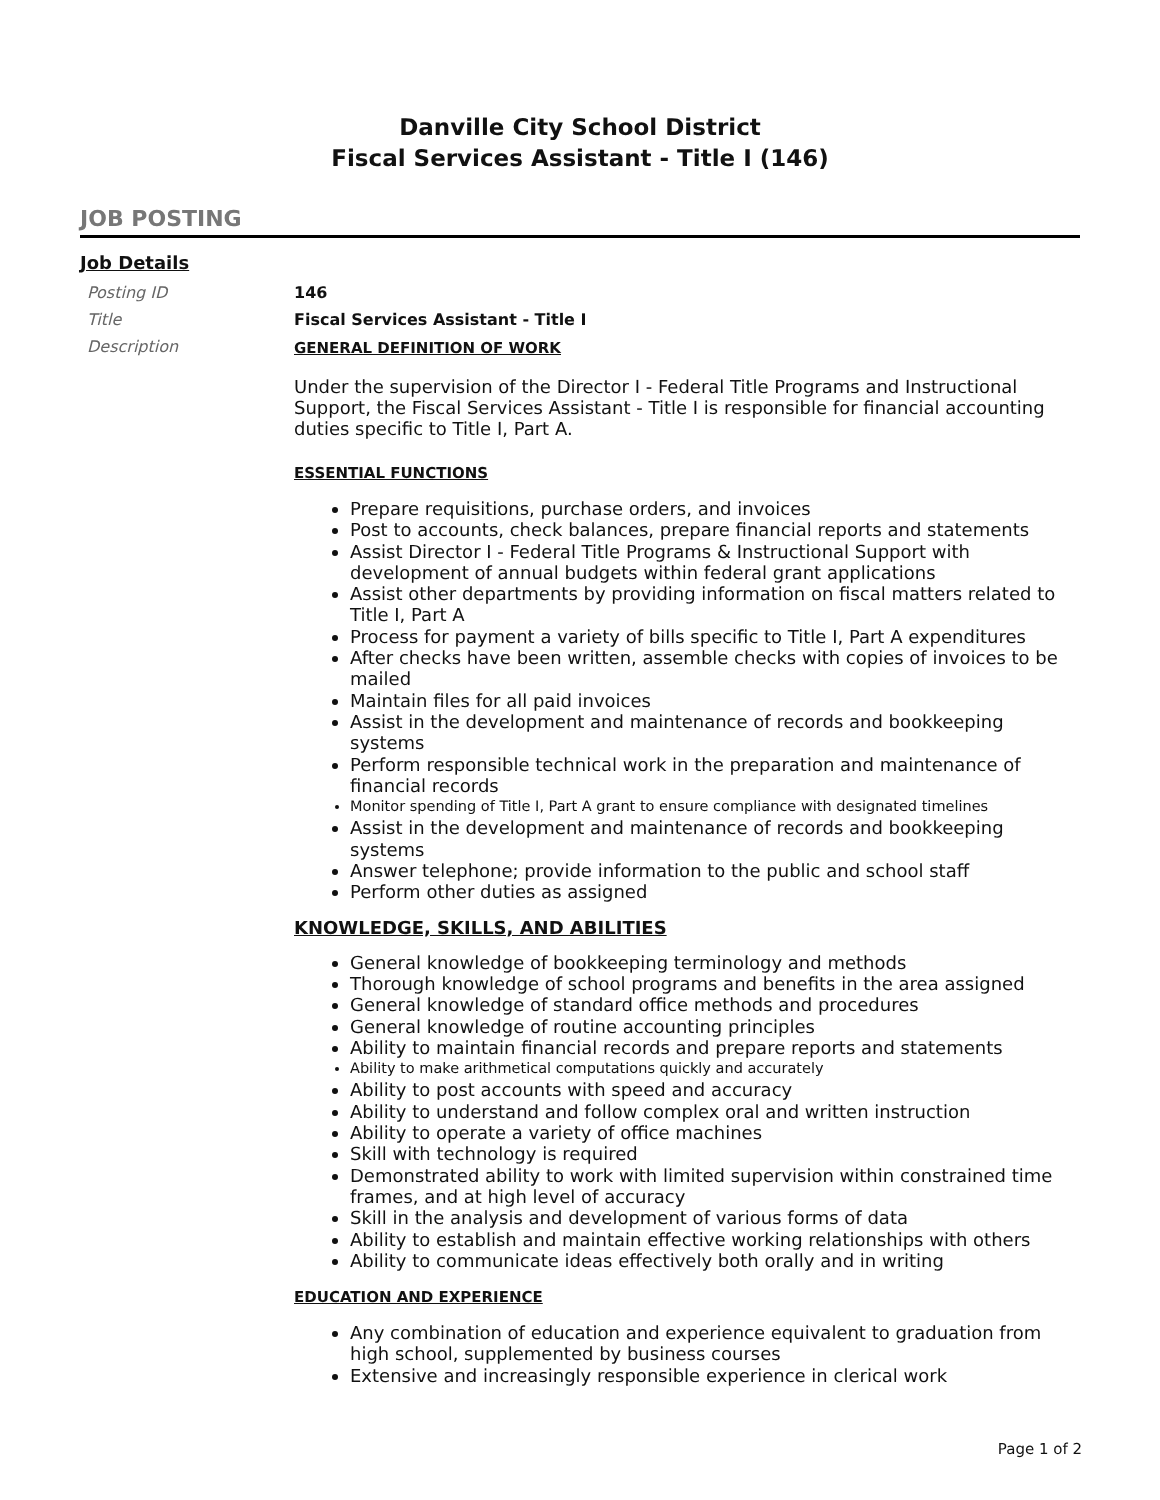Danville City School District
Fiscal Services Assistant - Title I (146)
JOB POSTING
Job Details
Posting ID
146
Title
Fiscal Services Assistant - Title I
Description
GENERAL DEFINITION OF WORK
Under the supervision of the Director I - Federal Title Programs and Instructional Support, the Fiscal Services Assistant - Title I is responsible for financial accounting duties specific to Title I, Part A.
ESSENTIAL FUNCTIONS
Prepare requisitions, purchase orders, and invoices
Post to accounts, check balances, prepare financial reports and statements
Assist Director I - Federal Title Programs & Instructional Support with development of annual budgets within federal grant applications
Assist other departments by providing information on fiscal matters related to Title I, Part A
Process for payment a variety of bills specific to Title I, Part A expenditures
After checks have been written, assemble checks with copies of invoices to be mailed
Maintain files for all paid invoices
Assist in the development and maintenance of records and bookkeeping systems
Perform responsible technical work in the preparation and maintenance of financial records
Monitor spending of Title I, Part A grant to ensure compliance with designated timelines
Assist in the development and maintenance of records and bookkeeping systems
Answer telephone; provide information to the public and school staff
Perform other duties as assigned
KNOWLEDGE, SKILLS, AND ABILITIES
General knowledge of bookkeeping terminology and methods
Thorough knowledge of school programs and benefits in the area assigned
General knowledge of standard office methods and procedures
General knowledge of routine accounting principles
Ability to maintain financial records and prepare reports and statements
Ability to make arithmetical computations quickly and accurately
Ability to post accounts with speed and accuracy
Ability to understand and follow complex oral and written instruction
Ability to operate a variety of office machines
Skill with technology is required
Demonstrated ability to work with limited supervision within constrained time frames, and at high level of accuracy
Skill in the analysis and development of various forms of data
Ability to establish and maintain effective working relationships with others
Ability to communicate ideas effectively both orally and in writing
EDUCATION AND EXPERIENCE
Any combination of education and experience equivalent to graduation from high school, supplemented by business courses
Extensive and increasingly responsible experience in clerical work
Page 1 of 2